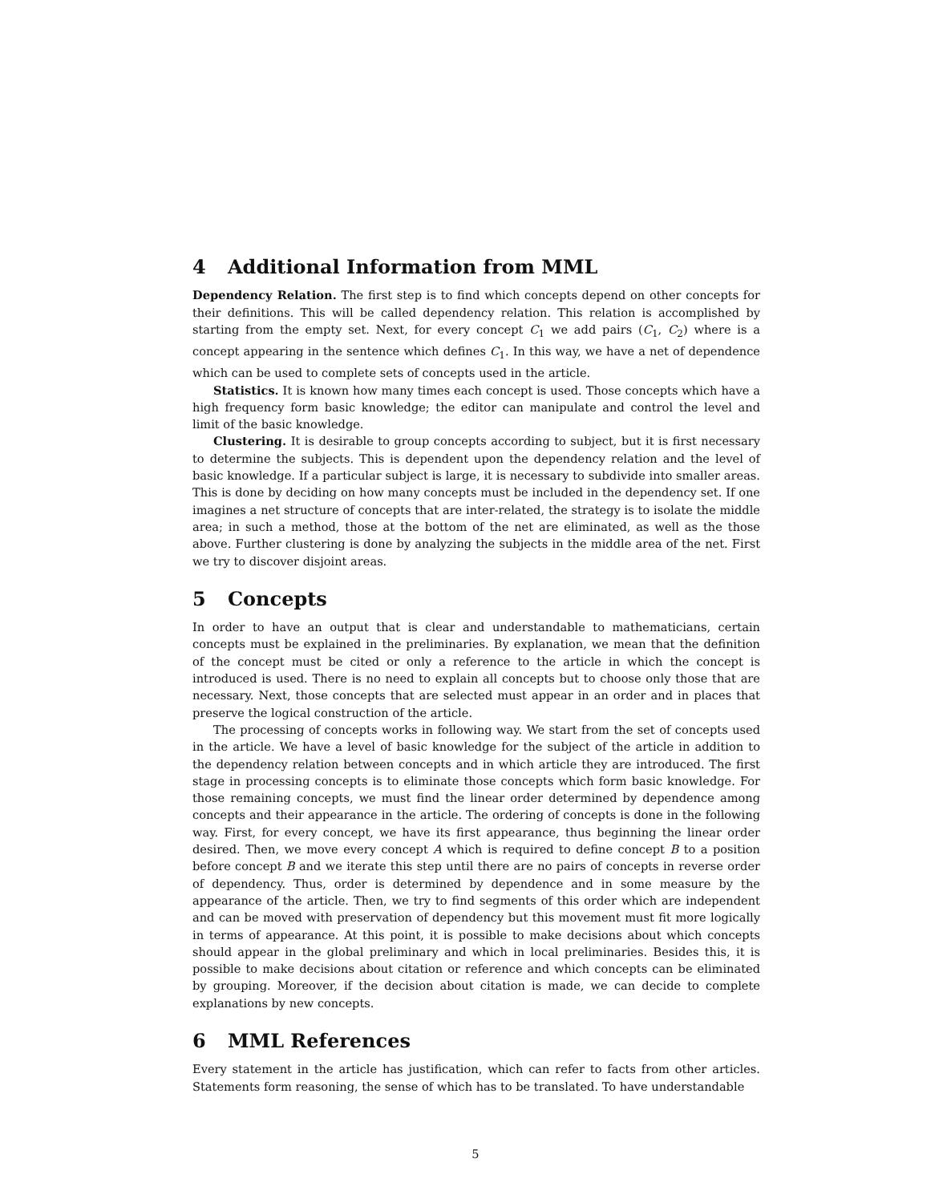4 Additional Information from MML
Dependency Relation. The first step is to find which concepts depend on other concepts for their definitions. This will be called dependency relation. This relation is accomplished by starting from the empty set. Next, for every concept C<sub>1</sub> we add pairs (C<sub>1</sub>, C<sub>2</sub>) where is a concept appearing in the sentence which defines C<sub>1</sub>. In this way, we have a net of dependence which can be used to complete sets of concepts used in the article.
Statistics. It is known how many times each concept is used. Those concepts which have a high frequency form basic knowledge; the editor can manipulate and control the level and limit of the basic knowledge.
Clustering. It is desirable to group concepts according to subject, but it is first necessary to determine the subjects. This is dependent upon the dependency relation and the level of basic knowledge. If a particular subject is large, it is necessary to subdivide into smaller areas. This is done by deciding on how many concepts must be included in the dependency set. If one imagines a net structure of concepts that are inter-related, the strategy is to isolate the middle area; in such a method, those at the bottom of the net are eliminated, as well as the those above. Further clustering is done by analyzing the subjects in the middle area of the net. First we try to discover disjoint areas.
5 Concepts
In order to have an output that is clear and understandable to mathematicians, certain concepts must be explained in the preliminaries. By explanation, we mean that the definition of the concept must be cited or only a reference to the article in which the concept is introduced is used. There is no need to explain all concepts but to choose only those that are necessary. Next, those concepts that are selected must appear in an order and in places that preserve the logical construction of the article.
The processing of concepts works in following way. We start from the set of concepts used in the article. We have a level of basic knowledge for the subject of the article in addition to the dependency relation between concepts and in which article they are introduced. The first stage in processing concepts is to eliminate those concepts which form basic knowledge. For those remaining concepts, we must find the linear order determined by dependence among concepts and their appearance in the article. The ordering of concepts is done in the following way. First, for every concept, we have its first appearance, thus beginning the linear order desired. Then, we move every concept A which is required to define concept B to a position before concept B and we iterate this step until there are no pairs of concepts in reverse order of dependency. Thus, order is determined by dependence and in some measure by the appearance of the article. Then, we try to find segments of this order which are independent and can be moved with preservation of dependency but this movement must fit more logically in terms of appearance. At this point, it is possible to make decisions about which concepts should appear in the global preliminary and which in local preliminaries. Besides this, it is possible to make decisions about citation or reference and which concepts can be eliminated by grouping. Moreover, if the decision about citation is made, we can decide to complete explanations by new concepts.
6 MML References
Every statement in the article has justification, which can refer to facts from other articles. Statements form reasoning, the sense of which has to be translated. To have understandable
5